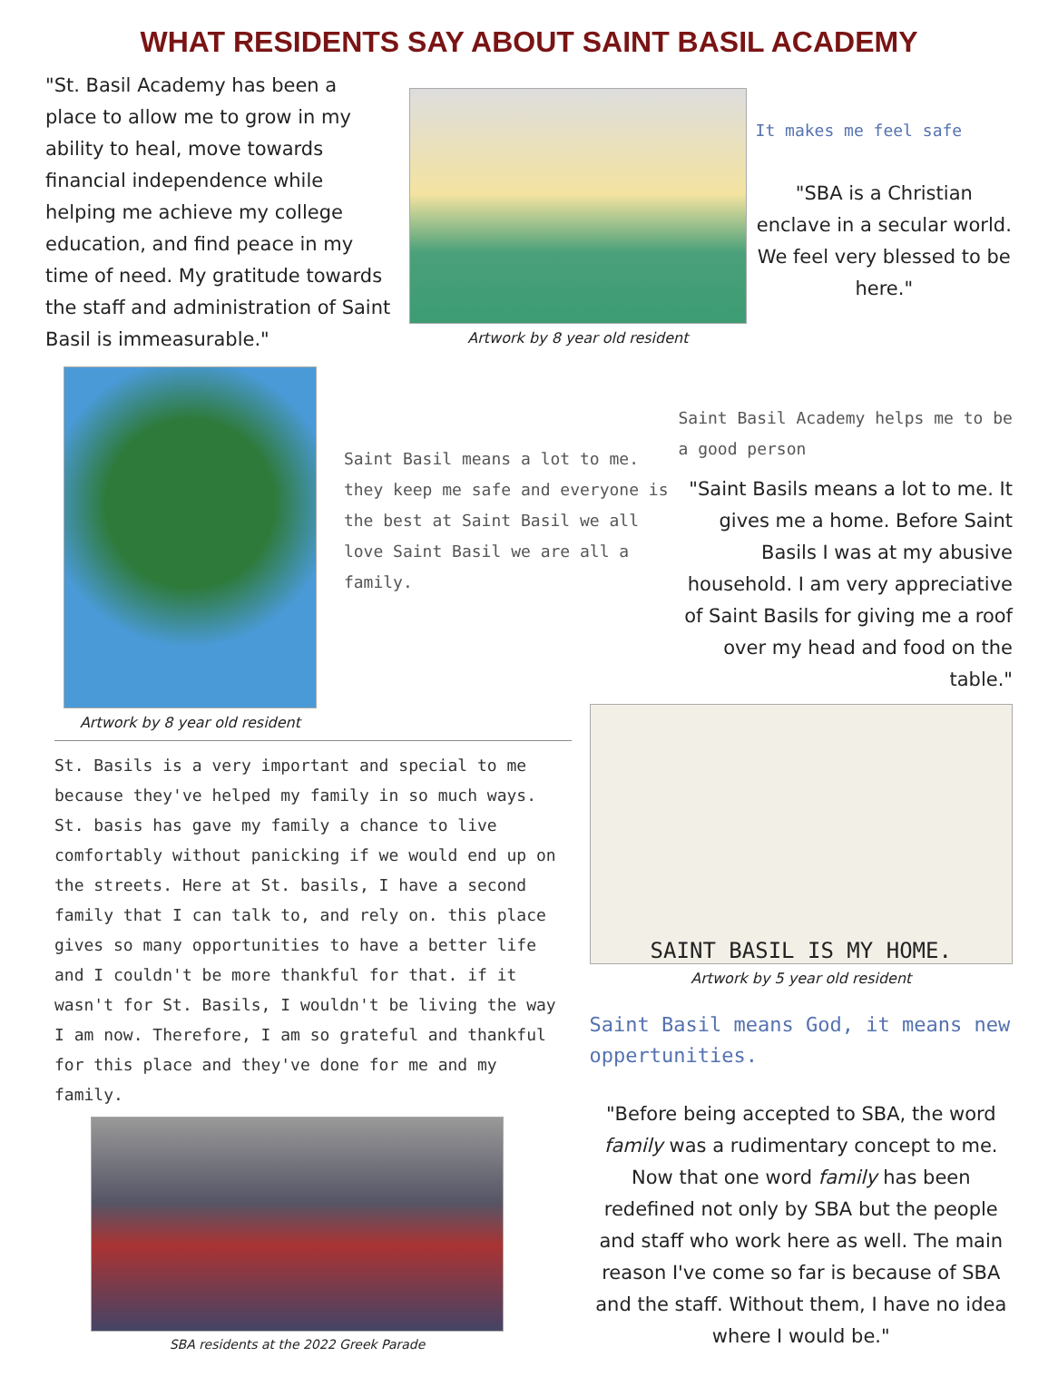WHAT RESIDENTS SAY ABOUT SAINT BASIL ACADEMY
"St. Basil Academy has been a place to allow me to grow in my ability to heal, move towards financial independence while helping me achieve my college education, and find peace in my time of need. My gratitude towards the staff and administration of Saint Basil is immeasurable."
Artwork by 8 year old resident
It makes me feel safe
"SBA is a Christian enclave in a secular world. We feel very blessed to be here."
Artwork by 8 year old resident
Saint Basil means a lot to me. they keep me safe and everyone is the best at Saint Basil we all love Saint Basil we are all a family.
Saint Basil Academy helps me to be a good person
"Saint Basils means a lot to me. It gives me a home. Before Saint Basils I was at my abusive household. I am very appreciative of Saint Basils for giving me a roof over my head and food on the table."
St. Basils is a very important and special to me because they've helped my family in so much ways. St. basis has gave my family a chance to live comfortably without panicking if we would end up on the streets. Here at St. basils, I have a second family that I can talk to, and rely on. this place gives so many opportunities to have a better life and I couldn't be more thankful for that. if it wasn't for St. Basils, I wouldn't be living the way I am now. Therefore, I am so grateful and thankful for this place and they've done for me and my family.
SBA residents at the 2022 Greek Parade
SAINT BASIL IS MY HOME.
Artwork by 5 year old resident
Saint Basil means God, it means new oppertunities.
"Before being accepted to SBA, the word family was a rudimentary concept to me. Now that one word family has been redefined not only by SBA but the people and staff who work here as well. The main reason I've come so far is because of SBA and the staff. Without them, I have no idea where I would be."